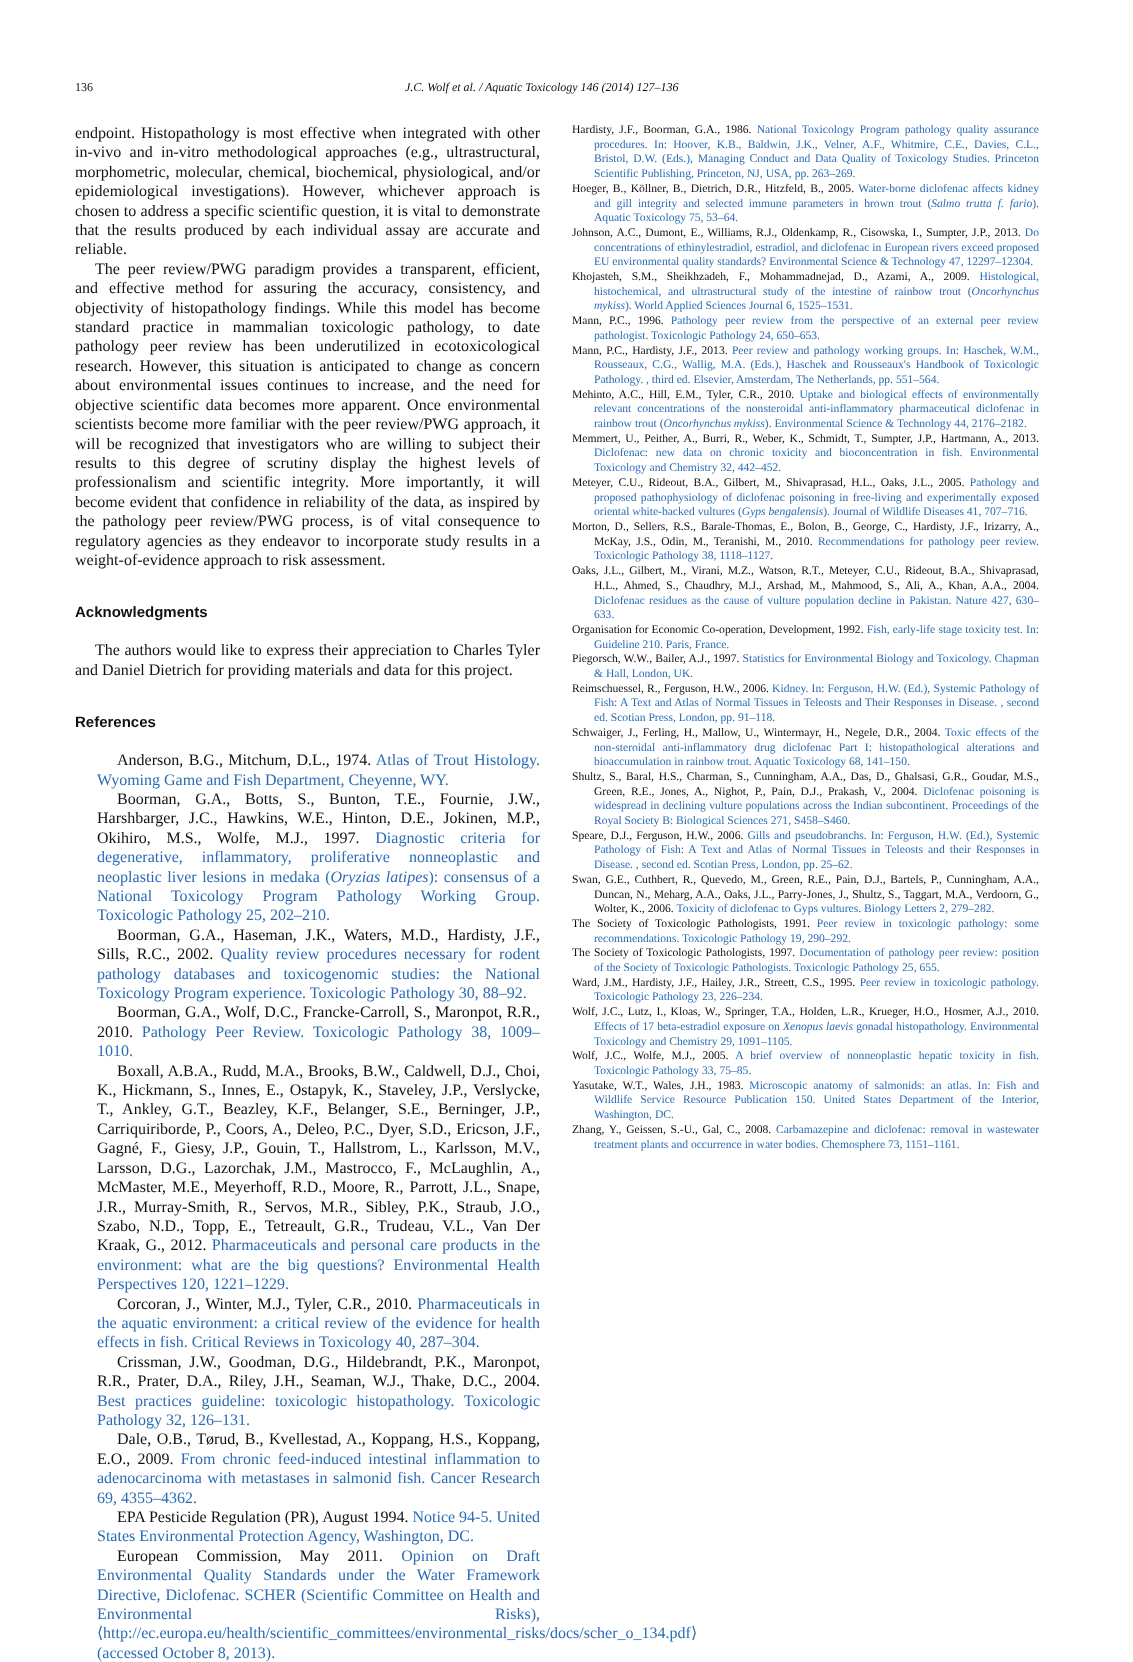136 J.C. Wolf et al. / Aquatic Toxicology 146 (2014) 127–136
endpoint. Histopathology is most effective when integrated with other in-vivo and in-vitro methodological approaches (e.g., ultrastructural, morphometric, molecular, chemical, biochemical, physiological, and/or epidemiological investigations). However, whichever approach is chosen to address a specific scientific question, it is vital to demonstrate that the results produced by each individual assay are accurate and reliable.
The peer review/PWG paradigm provides a transparent, efficient, and effective method for assuring the accuracy, consistency, and objectivity of histopathology findings. While this model has become standard practice in mammalian toxicologic pathology, to date pathology peer review has been underutilized in ecotoxicological research. However, this situation is anticipated to change as concern about environmental issues continues to increase, and the need for objective scientific data becomes more apparent. Once environmental scientists become more familiar with the peer review/PWG approach, it will be recognized that investigators who are willing to subject their results to this degree of scrutiny display the highest levels of professionalism and scientific integrity. More importantly, it will become evident that confidence in reliability of the data, as inspired by the pathology peer review/PWG process, is of vital consequence to regulatory agencies as they endeavor to incorporate study results in a weight-of-evidence approach to risk assessment.
Acknowledgments
The authors would like to express their appreciation to Charles Tyler and Daniel Dietrich for providing materials and data for this project.
References
Anderson, B.G., Mitchum, D.L., 1974. Atlas of Trout Histology. Wyoming Game and Fish Department, Cheyenne, WY.
Boorman, G.A., Botts, S., Bunton, T.E., Fournie, J.W., Harshbarger, J.C., Hawkins, W.E., Hinton, D.E., Jokinen, M.P., Okihiro, M.S., Wolfe, M.J., 1997. Diagnostic criteria for degenerative, inflammatory, proliferative nonneoplastic and neoplastic liver lesions in medaka (Oryzias latipes): consensus of a National Toxicology Program Pathology Working Group. Toxicologic Pathology 25, 202–210.
Boorman, G.A., Haseman, J.K., Waters, M.D., Hardisty, J.F., Sills, R.C., 2002. Quality review procedures necessary for rodent pathology databases and toxicogenomic studies: the National Toxicology Program experience. Toxicologic Pathology 30, 88–92.
Boorman, G.A., Wolf, D.C., Francke-Carroll, S., Maronpot, R.R., 2010. Pathology Peer Review. Toxicologic Pathology 38, 1009–1010.
Boxall, A.B.A., Rudd, M.A., Brooks, B.W., Caldwell, D.J., Choi, K., Hickmann, S., Innes, E., Ostapyk, K., Staveley, J.P., Verslycke, T., Ankley, G.T., Beazley, K.F., Belanger, S.E., Berninger, J.P., Carriquiriborde, P., Coors, A., Deleo, P.C., Dyer, S.D., Ericson, J.F., Gagné, F., Giesy, J.P., Gouin, T., Hallstrom, L., Karlsson, M.V., Larsson, D.G., Lazorchak, J.M., Mastrocco, F., McLaughlin, A., McMaster, M.E., Meyerhoff, R.D., Moore, R., Parrott, J.L., Snape, J.R., Murray-Smith, R., Servos, M.R., Sibley, P.K., Straub, J.O., Szabo, N.D., Topp, E., Tetreault, G.R., Trudeau, V.L., Van Der Kraak, G., 2012. Pharmaceuticals and personal care products in the environment: what are the big questions? Environmental Health Perspectives 120, 1221–1229.
Corcoran, J., Winter, M.J., Tyler, C.R., 2010. Pharmaceuticals in the aquatic environment: a critical review of the evidence for health effects in fish. Critical Reviews in Toxicology 40, 287–304.
Crissman, J.W., Goodman, D.G., Hildebrandt, P.K., Maronpot, R.R., Prater, D.A., Riley, J.H., Seaman, W.J., Thake, D.C., 2004. Best practices guideline: toxicologic histopathology. Toxicologic Pathology 32, 126–131.
Dale, O.B., Tørud, B., Kvellestad, A., Koppang, H.S., Koppang, E.O., 2009. From chronic feed-induced intestinal inflammation to adenocarcinoma with metastases in salmonid fish. Cancer Research 69, 4355–4362.
EPA Pesticide Regulation (PR), August 1994. Notice 94-5. United States Environmental Protection Agency, Washington, DC.
European Commission, May 2011. Opinion on Draft Environmental Quality Standards under the Water Framework Directive, Diclofenac. SCHER (Scientific Committee on Health and Environmental Risks), ⟨http://ec.europa.eu/health/scientific_committees/environmental_risks/docs/scher_o_134.pdf⟩ (accessed October 8, 2013).
Hardisty, J.F., Boorman, G.A., 1986. National Toxicology Program pathology quality assurance procedures. In: Hoover, K.B., Baldwin, J.K., Velner, A.F., Whitmire, C.E., Davies, C.L., Bristol, D.W. (Eds.), Managing Conduct and Data Quality of Toxicology Studies. Princeton Scientific Publishing, Princeton, NJ, USA, pp. 263–269.
Hoeger, B., Köllner, B., Dietrich, D.R., Hitzfeld, B., 2005. Water-borne diclofenac affects kidney and gill integrity and selected immune parameters in brown trout (Salmo trutta f. fario). Aquatic Toxicology 75, 53–64.
Johnson, A.C., Dumont, E., Williams, R.J., Oldenkamp, R., Cisowska, I., Sumpter, J.P., 2013. Do concentrations of ethinylestradiol, estradiol, and diclofenac in European rivers exceed proposed EU environmental quality standards? Environmental Science & Technology 47, 12297–12304.
Khojasteh, S.M., Sheikhzadeh, F., Mohammadnejad, D., Azami, A., 2009. Histological, histochemical, and ultrastructural study of the intestine of rainbow trout (Oncorhynchus mykiss). World Applied Sciences Journal 6, 1525–1531.
Mann, P.C., 1996. Pathology peer review from the perspective of an external peer review pathologist. Toxicologic Pathology 24, 650–653.
Mann, P.C., Hardisty, J.F., 2013. Peer review and pathology working groups. In: Haschek, W.M., Rousseaux, C.G., Wallig, M.A. (Eds.), Haschek and Rousseaux's Handbook of Toxicologic Pathology. , third ed. Elsevier, Amsterdam, The Netherlands, pp. 551–564.
Mehinto, A.C., Hill, E.M., Tyler, C.R., 2010. Uptake and biological effects of environmentally relevant concentrations of the nonsteroidal anti-inflammatory pharmaceutical diclofenac in rainbow trout (Oncorhynchus mykiss). Environmental Science & Technology 44, 2176–2182.
Memmert, U., Peither, A., Burri, R., Weber, K., Schmidt, T., Sumpter, J.P., Hartmann, A., 2013. Diclofenac: new data on chronic toxicity and bioconcentration in fish. Environmental Toxicology and Chemistry 32, 442–452.
Meteyer, C.U., Rideout, B.A., Gilbert, M., Shivaprasad, H.L., Oaks, J.L., 2005. Pathology and proposed pathophysiology of diclofenac poisoning in free-living and experimentally exposed oriental white-backed vultures (Gyps bengalensis). Journal of Wildlife Diseases 41, 707–716.
Morton, D., Sellers, R.S., Barale-Thomas, E., Bolon, B., George, C., Hardisty, J.F., Irizarry, A., McKay, J.S., Odin, M., Teranishi, M., 2010. Recommendations for pathology peer review. Toxicologic Pathology 38, 1118–1127.
Oaks, J.L., Gilbert, M., Virani, M.Z., Watson, R.T., Meteyer, C.U., Rideout, B.A., Shivaprasad, H.L., Ahmed, S., Chaudhry, M.J., Arshad, M., Mahmood, S., Ali, A., Khan, A.A., 2004. Diclofenac residues as the cause of vulture population decline in Pakistan. Nature 427, 630–633.
Organisation for Economic Co-operation, Development, 1992. Fish, early-life stage toxicity test. In: Guideline 210. Paris, France.
Piegorsch, W.W., Bailer, A.J., 1997. Statistics for Environmental Biology and Toxicology. Chapman & Hall, London, UK.
Reimschuessel, R., Ferguson, H.W., 2006. Kidney. In: Ferguson, H.W. (Ed.), Systemic Pathology of Fish: A Text and Atlas of Normal Tissues in Teleosts and Their Responses in Disease. , second ed. Scotian Press, London, pp. 91–118.
Schwaiger, J., Ferling, H., Mallow, U., Wintermayr, H., Negele, D.R., 2004. Toxic effects of the non-steroidal anti-inflammatory drug diclofenac Part I: histopathological alterations and bioaccumulation in rainbow trout. Aquatic Toxicology 68, 141–150.
Shultz, S., Baral, H.S., Charman, S., Cunningham, A.A., Das, D., Ghalsasi, G.R., Goudar, M.S., Green, R.E., Jones, A., Nighot, P., Pain, D.J., Prakash, V., 2004. Diclofenac poisoning is widespread in declining vulture populations across the Indian subcontinent. Proceedings of the Royal Society B: Biological Sciences 271, S458–S460.
Speare, D.J., Ferguson, H.W., 2006. Gills and pseudobranchs. In: Ferguson, H.W. (Ed.), Systemic Pathology of Fish: A Text and Atlas of Normal Tissues in Teleosts and their Responses in Disease. , second ed. Scotian Press, London, pp. 25–62.
Swan, G.E., Cuthbert, R., Quevedo, M., Green, R.E., Pain, D.J., Bartels, P., Cunningham, A.A., Duncan, N., Meharg, A.A., Oaks, J.L., Parry-Jones, J., Shultz, S., Taggart, M.A., Verdoorn, G., Wolter, K., 2006. Toxicity of diclofenac to Gyps vultures. Biology Letters 2, 279–282.
The Society of Toxicologic Pathologists, 1991. Peer review in toxicologic pathology: some recommendations. Toxicologic Pathology 19, 290–292.
The Society of Toxicologic Pathologists, 1997. Documentation of pathology peer review: position of the Society of Toxicologic Pathologists. Toxicologic Pathology 25, 655.
Ward, J.M., Hardisty, J.F., Hailey, J.R., Streett, C.S., 1995. Peer review in toxicologic pathology. Toxicologic Pathology 23, 226–234.
Wolf, J.C., Lutz, I., Kloas, W., Springer, T.A., Holden, L.R., Krueger, H.O., Hosmer, A.J., 2010. Effects of 17 beta-estradiol exposure on Xenopus laevis gonadal histopathology. Environmental Toxicology and Chemistry 29, 1091–1105.
Wolf, J.C., Wolfe, M.J., 2005. A brief overview of nonneoplastic hepatic toxicity in fish. Toxicologic Pathology 33, 75–85.
Yasutake, W.T., Wales, J.H., 1983. Microscopic anatomy of salmonids: an atlas. In: Fish and Wildlife Service Resource Publication 150. United States Department of the Interior, Washington, DC.
Zhang, Y., Geissen, S.-U., Gal, C., 2008. Carbamazepine and diclofenac: removal in wastewater treatment plants and occurrence in water bodies. Chemosphere 73, 1151–1161.